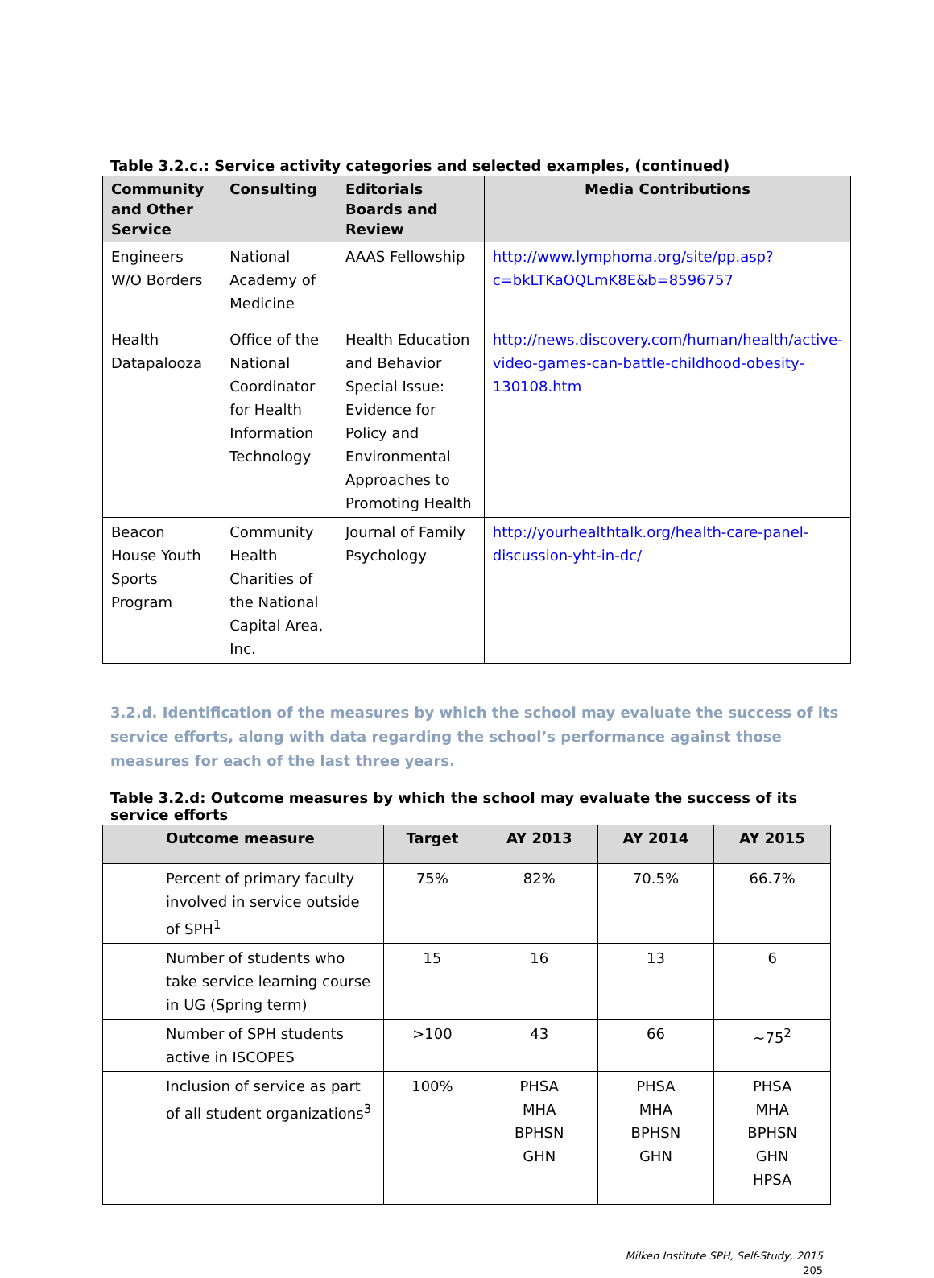Table 3.2.c.: Service activity categories and selected examples, (continued)
| Community and Other Service | Consulting | Editorials Boards and Review | Media Contributions |
| --- | --- | --- | --- |
| Engineers W/O Borders | National Academy of Medicine | AAAS Fellowship | http://www.lymphoma.org/site/pp.asp?c=bkLTKaOQLmK8E&b=8596757 |
| Health Datapalooza | Office of the National Coordinator for Health Information Technology | Health Education and Behavior Special Issue: Evidence for Policy and Environmental Approaches to Promoting Health | http://news.discovery.com/human/health/active-video-games-can-battle-childhood-obesity-130108.htm |
| Beacon House Youth Sports Program | Community Health Charities of the National Capital Area, Inc. | Journal of Family Psychology | http://yourhealthtalk.org/health-care-panel-discussion-yht-in-dc/ |
3.2.d. Identification of the measures by which the school may evaluate the success of its service efforts, along with data regarding the school’s performance against those measures for each of the last three years.
Table 3.2.d: Outcome measures by which the school may evaluate the success of its service efforts
| Outcome measure | Target | AY 2013 | AY 2014 | AY 2015 |
| --- | --- | --- | --- | --- |
| Percent of primary faculty involved in service outside of SPH<sup>1</sup> | 75% | 82% | 70.5% | 66.7% |
| Number of students who take service learning course in UG (Spring term) | 15 | 16 | 13 | 6 |
| Number of SPH students active in ISCOPES | >100 | 43 | 66 | ~75<sup>2</sup> |
| Inclusion of service as part of all student organizations<sup>3</sup> | 100% | PHSA MHA BPHSN GHN | PHSA MHA BPHSN GHN | PHSA MHA BPHSN GHN HPSA |
Milken Institute SPH, Self-Study, 2015
205